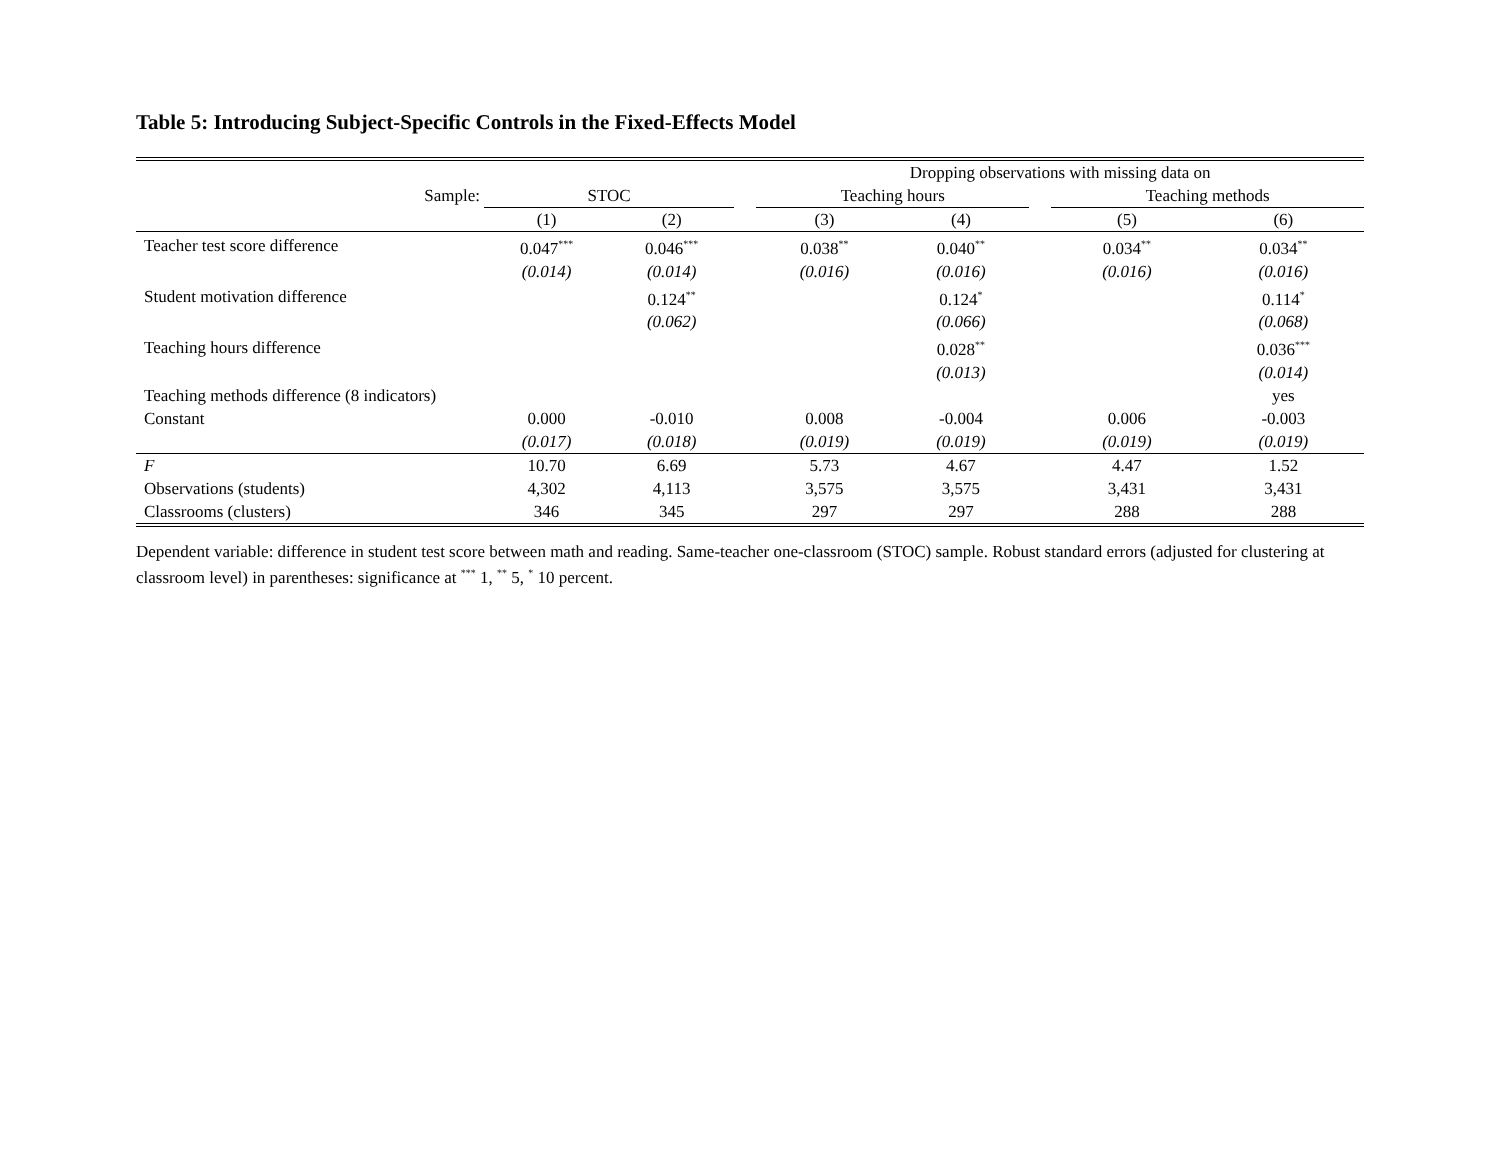Table 5: Introducing Subject-Specific Controls in the Fixed-Effects Model
| | | | | Dropping observations with missing data on | | | | |
| Sample: | STOC | | | Teaching hours | | | Teaching methods | |
| | (1) | (2) | | (3) | (4) | | (5) | (6) |
| Teacher test score difference | 0.047<sup>***</sup> | 0.046<sup>***</sup> | | 0.038<sup>**</sup> | 0.040<sup>**</sup> | | 0.034<sup>**</sup> | 0.034<sup>**</sup> |
| | (0.014) | (0.014) | | (0.016) | (0.016) | | (0.016) | (0.016) |
| Student motivation difference | | 0.124<sup>**</sup> | | | 0.124<sup>*</sup> | | | 0.114<sup>*</sup> |
| | | (0.062) | | | (0.066) | | | (0.068) |
| Teaching hours difference | | | | | 0.028<sup>**</sup> | | | 0.036<sup>***</sup> |
| | | | | | (0.013) | | | (0.014) |
| Teaching methods difference (8 indicators) | | | | | | | | yes |
| Constant | 0.000 | -0.010 | | 0.008 | -0.004 | | 0.006 | -0.003 |
| | (0.017) | (0.018) | | (0.019) | (0.019) | | (0.019) | (0.019) |
| F | 10.70 | 6.69 | | 5.73 | 4.67 | | 4.47 | 1.52 |
| Observations (students) | 4,302 | 4,113 | | 3,575 | 3,575 | | 3,431 | 3,431 |
| Classrooms (clusters) | 346 | 345 | | 297 | 297 | | 288 | 288 |
Dependent variable: difference in student test score between math and reading. Same-teacher one-classroom (STOC) sample. Robust standard errors (adjusted for clustering at classroom level) in parentheses: significance at <sup>***</sup> 1, <sup>**</sup> 5, <sup>*</sup> 10 percent.